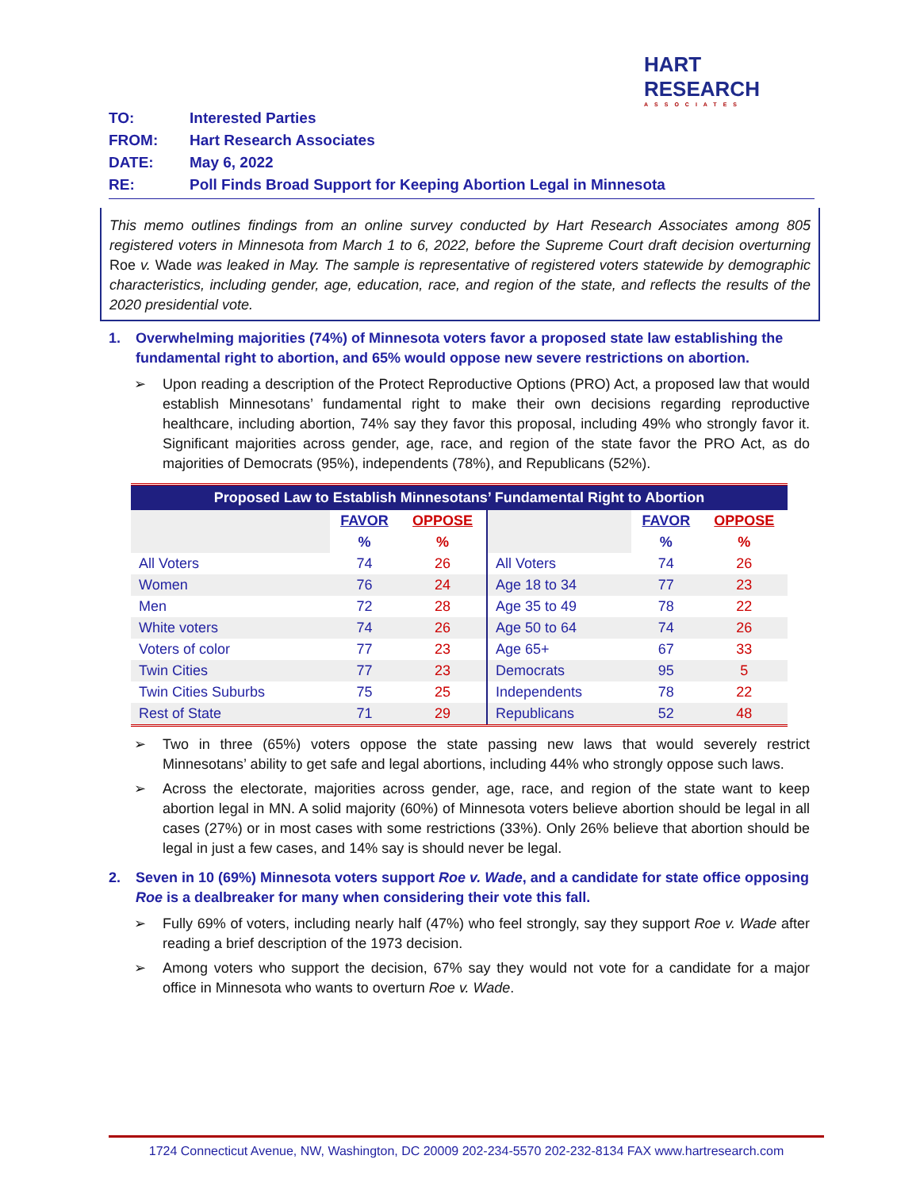HART RESEARCH
ASSOCIATES
TO: Interested Parties
FROM: Hart Research Associates
DATE: May 6, 2022
RE: Poll Finds Broad Support for Keeping Abortion Legal in Minnesota
This memo outlines findings from an online survey conducted by Hart Research Associates among 805 registered voters in Minnesota from March 1 to 6, 2022, before the Supreme Court draft decision overturning Roe v. Wade was leaked in May. The sample is representative of registered voters statewide by demographic characteristics, including gender, age, education, race, and region of the state, and reflects the results of the 2020 presidential vote.
1. Overwhelming majorities (74%) of Minnesota voters favor a proposed state law establishing the fundamental right to abortion, and 65% would oppose new severe restrictions on abortion.
➢ Upon reading a description of the Protect Reproductive Options (PRO) Act, a proposed law that would establish Minnesotans’ fundamental right to make their own decisions regarding reproductive healthcare, including abortion, 74% say they favor this proposal, including 49% who strongly favor it. Significant majorities across gender, age, race, and region of the state favor the PRO Act, as do majorities of Democrats (95%), independents (78%), and Republicans (52%).
| Proposed Law to Establish Minnesotans’ Fundamental Right to Abortion | | | | | |
| --- | --- | --- | --- | --- | --- |
| | FAVOR | OPPOSE | | FAVOR | OPPOSE |
| | % | % | | % | % |
| All Voters | 74 | 26 | All Voters | 74 | 26 |
| Women | 76 | 24 | Age 18 to 34 | 77 | 23 |
| Men | 72 | 28 | Age 35 to 49 | 78 | 22 |
| White voters | 74 | 26 | Age 50 to 64 | 74 | 26 |
| Voters of color | 77 | 23 | Age 65+ | 67 | 33 |
| Twin Cities | 77 | 23 | Democrats | 95 | 5 |
| Twin Cities Suburbs | 75 | 25 | Independents | 78 | 22 |
| Rest of State | 71 | 29 | Republicans | 52 | 48 |
➢ Two in three (65%) voters oppose the state passing new laws that would severely restrict Minnesotans’ ability to get safe and legal abortions, including 44% who strongly oppose such laws.
➢ Across the electorate, majorities across gender, age, race, and region of the state want to keep abortion legal in MN. A solid majority (60%) of Minnesota voters believe abortion should be legal in all cases (27%) or in most cases with some restrictions (33%). Only 26% believe that abortion should be legal in just a few cases, and 14% say is should never be legal.
2. Seven in 10 (69%) Minnesota voters support Roe v. Wade, and a candidate for state office opposing Roe is a dealbreaker for many when considering their vote this fall.
➢ Fully 69% of voters, including nearly half (47%) who feel strongly, say they support Roe v. Wade after reading a brief description of the 1973 decision.
➢ Among voters who support the decision, 67% say they would not vote for a candidate for a major office in Minnesota who wants to overturn Roe v. Wade.
1724 Connecticut Avenue, NW, Washington, DC 20009 202-234-5570 202-232-8134 FAX www.hartresearch.com